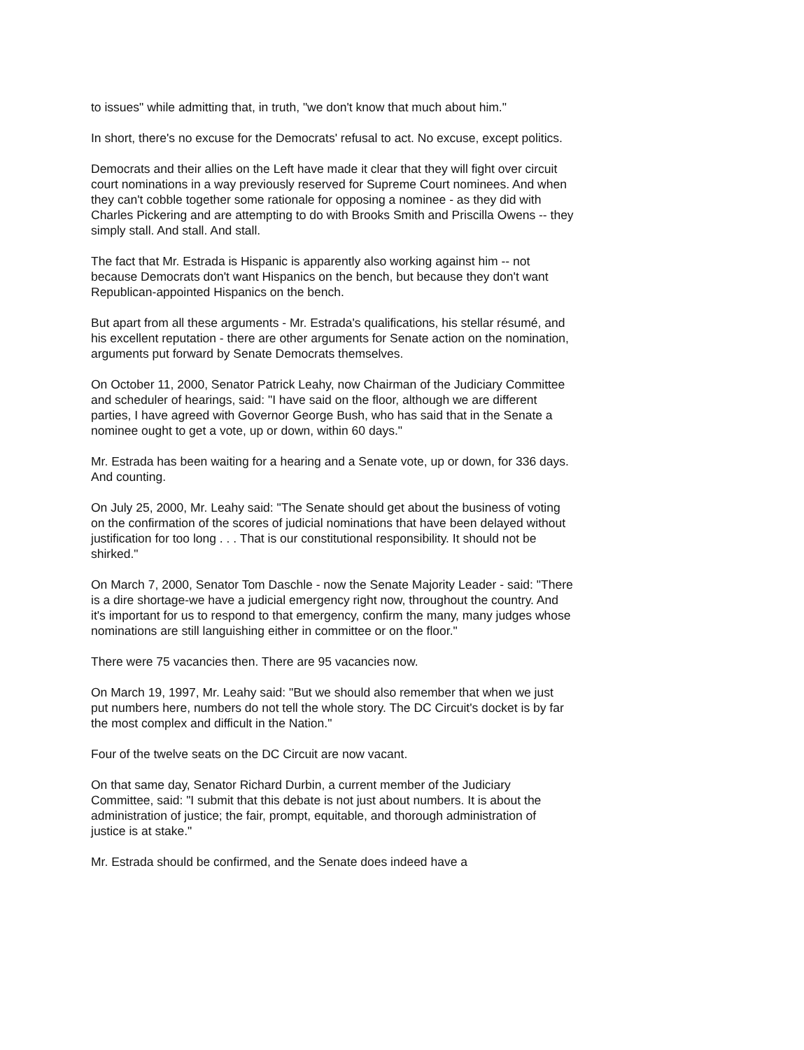to issues" while admitting that, in truth, "we don't know that much about him."
In short, there's no excuse for the Democrats' refusal to act. No excuse, except politics.
Democrats and their allies on the Left have made it clear that they will fight over circuit court nominations in a way previously reserved for Supreme Court nominees. And when they can't cobble together some rationale for opposing a nominee - as they did with Charles Pickering and are attempting to do with Brooks Smith and Priscilla Owens -- they simply stall. And stall. And stall.
The fact that Mr. Estrada is Hispanic is apparently also working against him -- not because Democrats don't want Hispanics on the bench, but because they don't want Republican-appointed Hispanics on the bench.
But apart from all these arguments - Mr. Estrada's qualifications, his stellar résumé, and his excellent reputation - there are other arguments for Senate action on the nomination, arguments put forward by Senate Democrats themselves.
On October 11, 2000, Senator Patrick Leahy, now Chairman of the Judiciary Committee and scheduler of hearings, said: "I have said on the floor, although we are different parties, I have agreed with Governor George Bush, who has said that in the Senate a nominee ought to get a vote, up or down, within 60 days."
Mr. Estrada has been waiting for a hearing and a Senate vote, up or down, for 336 days. And counting.
On July 25, 2000, Mr. Leahy said: "The Senate should get about the business of voting on the confirmation of the scores of judicial nominations that have been delayed without justification for too long . . . That is our constitutional responsibility. It should not be shirked."
On March 7, 2000, Senator Tom Daschle - now the Senate Majority Leader - said: "There is a dire shortage-we have a judicial emergency right now, throughout the country. And it's important for us to respond to that emergency, confirm the many, many judges whose nominations are still languishing either in committee or on the floor."
There were 75 vacancies then. There are 95 vacancies now.
On March 19, 1997, Mr. Leahy said: "But we should also remember that when we just put numbers here, numbers do not tell the whole story. The DC Circuit's docket is by far the most complex and difficult in the Nation."
Four of the twelve seats on the DC Circuit are now vacant.
On that same day, Senator Richard Durbin, a current member of the Judiciary Committee, said: "I submit that this debate is not just about numbers. It is about the administration of justice; the fair, prompt, equitable, and thorough administration of justice is at stake."
Mr. Estrada should be confirmed, and the Senate does indeed have a